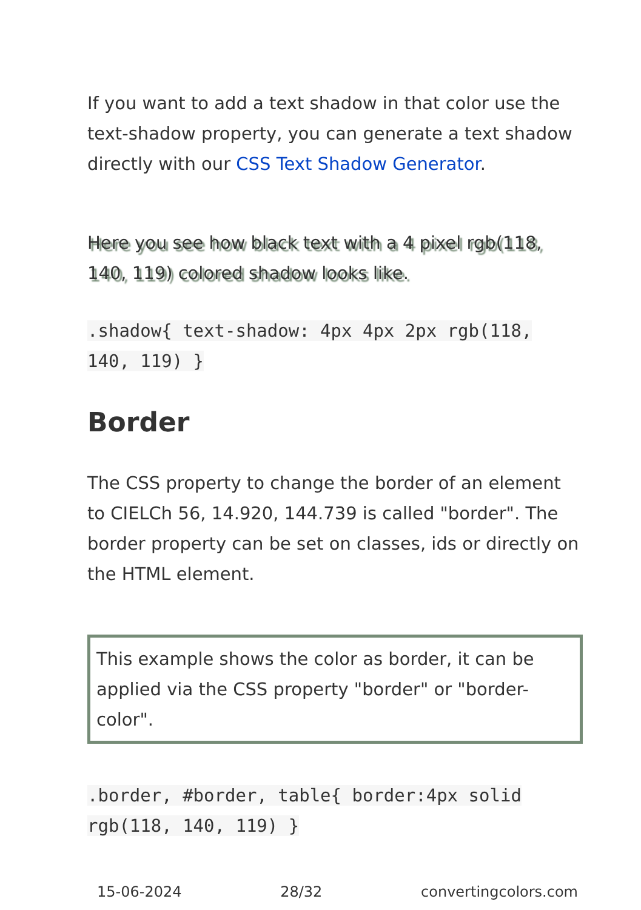If you want to add a text shadow in that color use the text-shadow property, you can generate a text shadow directly with our CSS Text Shadow Generator.
Here you see how black text with a 4 pixel rgb(118, 140, 119) colored shadow looks like.
.shadow{ text-shadow: 4px 4px 2px rgb(118, 140, 119) }
Border
The CSS property to change the border of an element to CIELCh 56, 14.920, 144.739 is called "border". The border property can be set on classes, ids or directly on the HTML element.
This example shows the color as border, it can be applied via the CSS property "border" or "border-color".
.border, #border, table{ border:4px solid rgb(118, 140, 119) }
15-06-2024 28/32 convertingcolors.com